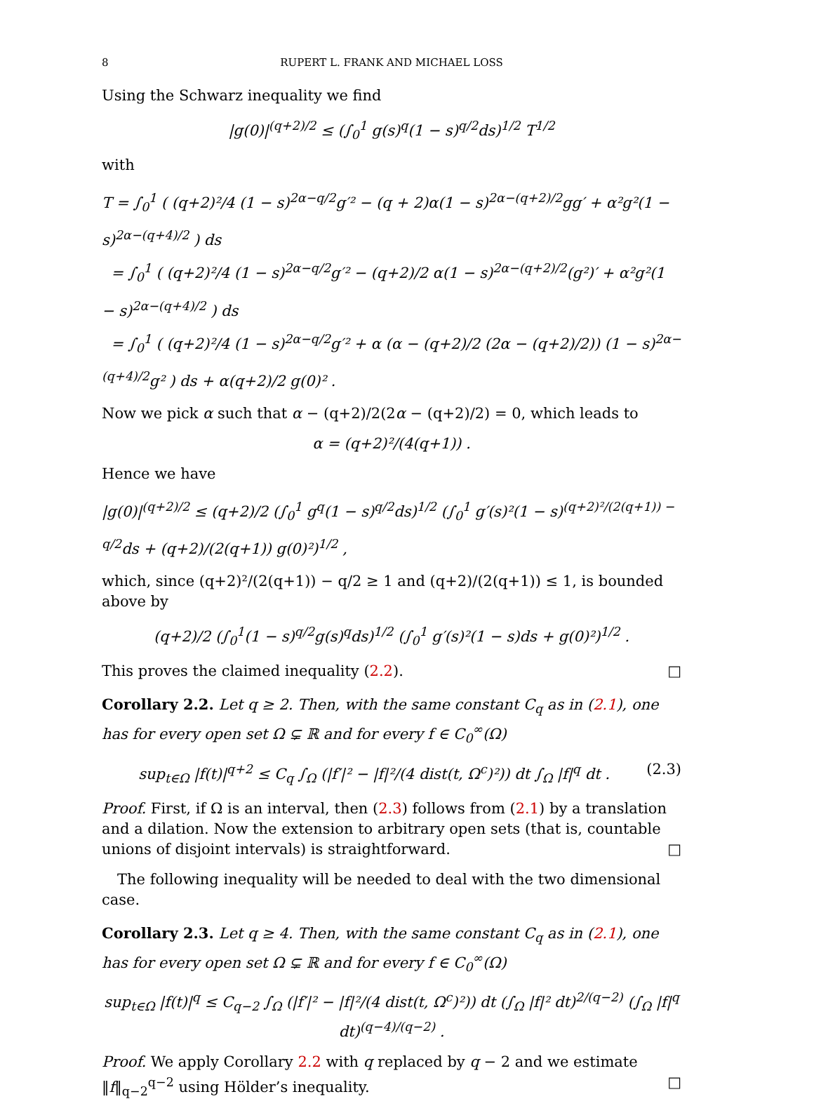8 RUPERT L. FRANK AND MICHAEL LOSS
Using the Schwarz inequality we find
|g(0)|<sup>(q+2)/2</sup> ≤ (∫<sub>0</sub><sup>1</sup> g(s)<sup>q</sup>(1 − s)<sup>q/2</sup>ds)<sup>1/2</sup> T<sup>1/2</sup>
with
T = ∫<sub>0</sub><sup>1</sup> ( (q+2)²/4 (1 − s)<sup>2α−q/2</sup>g′² − (q + 2)α(1 − s)<sup>2α−(q+2)/2</sup>gg′ + α²g²(1 − s)<sup>2α−(q+4)/2</sup> ) ds
= ∫<sub>0</sub><sup>1</sup> ( (q+2)²/4 (1 − s)<sup>2α−q/2</sup>g′² − (q+2)/2 α(1 − s)<sup>2α−(q+2)/2</sup>(g²)′ + α²g²(1 − s)<sup>2α−(q+4)/2</sup> ) ds
= ∫<sub>0</sub><sup>1</sup> ( (q+2)²/4 (1 − s)<sup>2α−q/2</sup>g′² + α (α − (q+2)/2 (2α − (q+2)/2)) (1 − s)<sup>2α−(q+4)/2</sup>g² ) ds + α(q+2)/2 g(0)² .
Now we pick α such that α − (q+2)/2(2α − (q+2)/2) = 0, which leads to
α = (q+2)²/(4(q+1)) .
Hence we have
|g(0)|<sup>(q+2)/2</sup> ≤ (q+2)/2 (∫<sub>0</sub><sup>1</sup> g<sup>q</sup>(1 − s)<sup>q/2</sup>ds)<sup>1/2</sup> (∫<sub>0</sub><sup>1</sup> g′(s)²(1 − s)<sup>(q+2)²/(2(q+1)) − q/2</sup>ds + (q+2)/(2(q+1)) g(0)²)<sup>1/2</sup> ,
which, since (q+2)²/(2(q+1)) − q/2 ≥ 1 and (q+2)/(2(q+1)) ≤ 1, is bounded above by
(q+2)/2 (∫<sub>0</sub><sup>1</sup>(1 − s)<sup>q/2</sup>g(s)<sup>q</sup>ds)<sup>1/2</sup> (∫<sub>0</sub><sup>1</sup> g′(s)²(1 − s)ds + g(0)²)<sup>1/2</sup> .
This proves the claimed inequality (2.2). □
Corollary 2.2. Let q ≥ 2. Then, with the same constant C<sub>q</sub> as in (2.1), one has for every open set Ω ⊊ ℝ and for every f ∈ C<sub>0</sub><sup>∞</sup>(Ω)
sup<sub>t∈Ω</sub> |f(t)|<sup>q+2</sup> ≤ C<sub>q</sub> ∫<sub>Ω</sub> (|f′|² − |f|²/(4 dist(t, Ω<sup>c</sup>)²)) dt ∫<sub>Ω</sub> |f|<sup>q</sup> dt . (2.3)
Proof. First, if Ω is an interval, then (2.3) follows from (2.1) by a translation and a dilation. Now the extension to arbitrary open sets (that is, countable unions of disjoint intervals) is straightforward. □
The following inequality will be needed to deal with the two dimensional case.
Corollary 2.3. Let q ≥ 4. Then, with the same constant C<sub>q</sub> as in (2.1), one has for every open set Ω ⊊ ℝ and for every f ∈ C<sub>0</sub><sup>∞</sup>(Ω)
sup<sub>t∈Ω</sub> |f(t)|<sup>q</sup> ≤ C<sub>q−2</sub> ∫<sub>Ω</sub> (|f′|² − |f|²/(4 dist(t, Ω<sup>c</sup>)²)) dt (∫<sub>Ω</sub> |f|² dt)<sup>2/(q−2)</sup> (∫<sub>Ω</sub> |f|<sup>q</sup> dt)<sup>(q−4)/(q−2)</sup> .
Proof. We apply Corollary 2.2 with q replaced by q − 2 and we estimate ‖f‖<sub>q−2</sub><sup>q−2</sup> using Hölder’s inequality. □